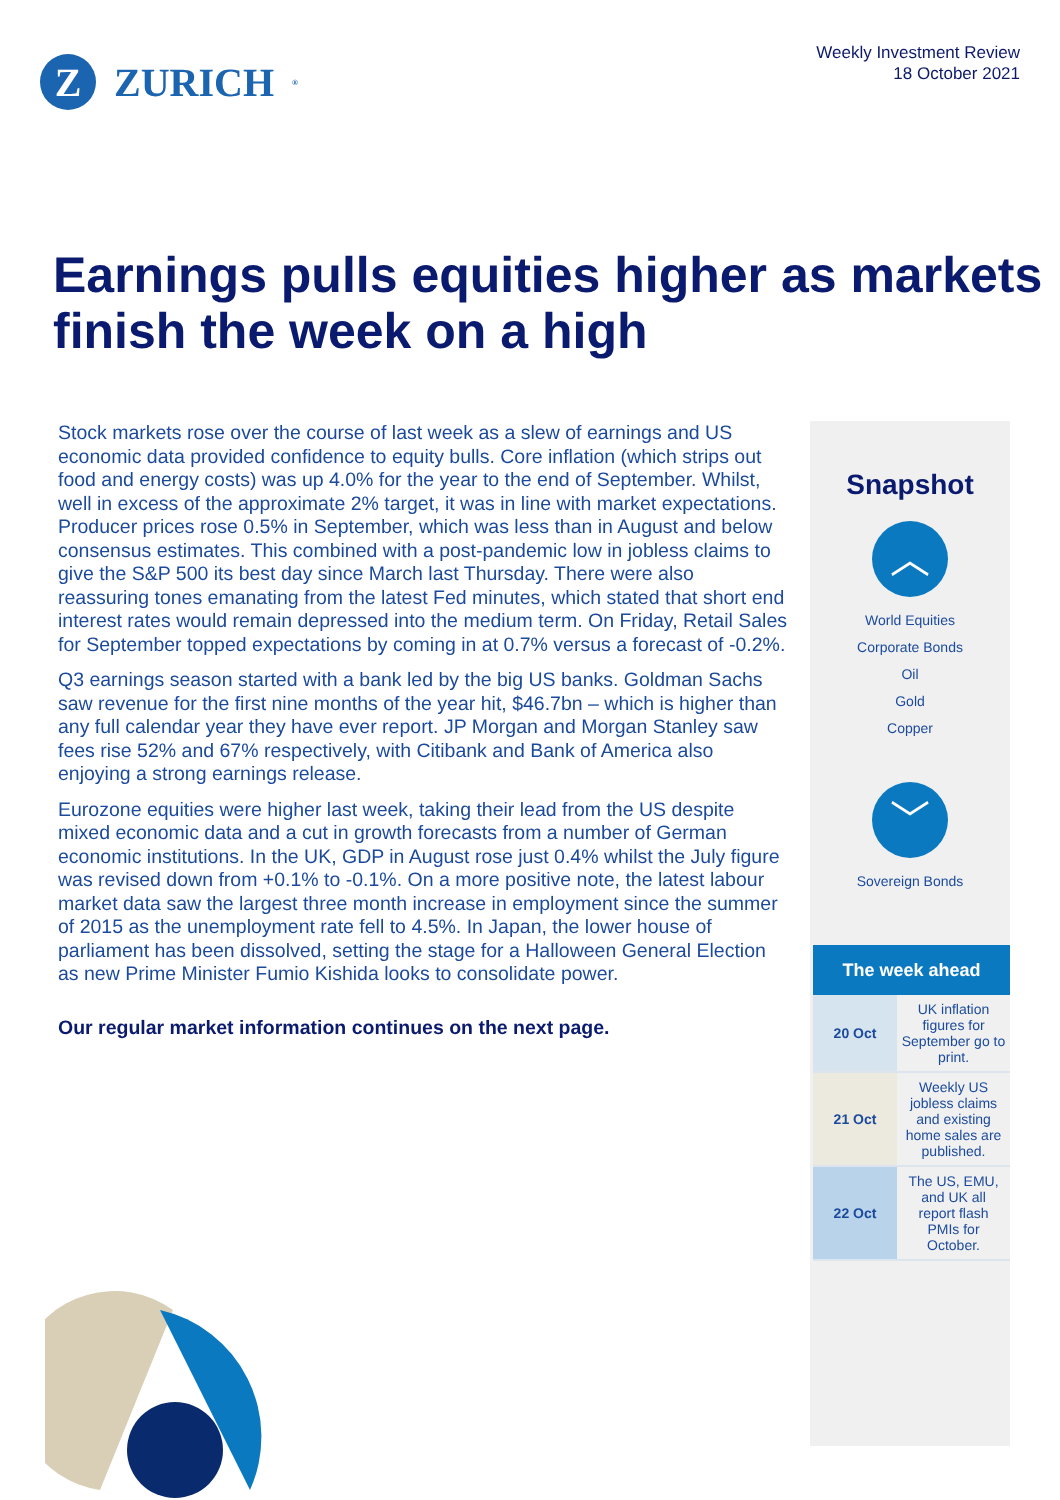Z
ZURICH<sup>®</sup>
Weekly Investment Review
18 October 2021
Earnings pulls equities higher as markets finish the week on a high
Stock markets rose over the course of last week as a slew of earnings and US economic data provided confidence to equity bulls. Core inflation (which strips out food and energy costs) was up 4.0% for the year to the end of September. Whilst, well in excess of the approximate 2% target, it was in line with market expectations. Producer prices rose 0.5% in September, which was less than in August and below consensus estimates. This combined with a post-pandemic low in jobless claims to give the S&P 500 its best day since March last Thursday. There were also reassuring tones emanating from the latest Fed minutes, which stated that short end interest rates would remain depressed into the medium term. On Friday, Retail Sales for September topped expectations by coming in at 0.7% versus a forecast of -0.2%.
Q3 earnings season started with a bank led by the big US banks. Goldman Sachs saw revenue for the first nine months of the year hit, $46.7bn – which is higher than any full calendar year they have ever report. JP Morgan and Morgan Stanley saw fees rise 52% and 67% respectively, with Citibank and Bank of America also enjoying a strong earnings release.
Eurozone equities were higher last week, taking their lead from the US despite mixed economic data and a cut in growth forecasts from a number of German economic institutions. In the UK, GDP in August rose just 0.4% whilst the July figure was revised down from +0.1% to -0.1%. On a more positive note, the latest labour market data saw the largest three month increase in employment since the summer of 2015 as the unemployment rate fell to 4.5%. In Japan, the lower house of parliament has been dissolved, setting the stage for a Halloween General Election as new Prime Minister Fumio Kishida looks to consolidate power.
Our regular market information continues on the next page.
Snapshot
︿
World Equities
Corporate Bonds
Oil
Gold
Copper
﹀
Sovereign Bonds
| The week ahead | |
| --- | --- |
| 20 Oct | UK inflation figures for September go to print. |
| 21 Oct | Weekly US jobless claims and existing home sales are published. |
| 22 Oct | The US, EMU, and UK all report flash PMIs for October. |